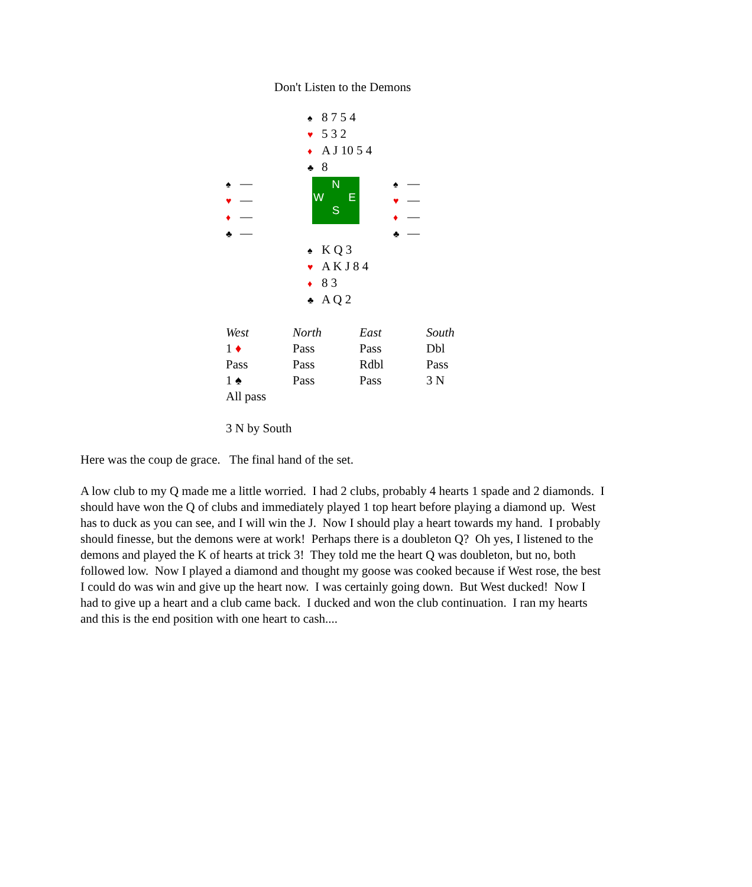Don't Listen to the Demons
| | ♠ 8 7 5 4 ♥ 5 3 2 ♦ A J 10 5 4 ♣ 8 | |
| ♠ — ♥ — ♦ — ♣ — | N W E S | ♠ — ♥ — ♦ — ♣ — |
| | ♠ K Q 3 ♥ A K J 8 4 ♦ 8 3 ♣ A Q 2 | |
| West | North | East | South |
| --- | --- | --- | --- |
| 1 ♦ | Pass | Pass | Dbl |
| Pass | Pass | Rdbl | Pass |
| 1 ♠ | Pass | Pass | 3 N |
| All pass | | | |
3 N by South
Here was the coup de grace. The final hand of the set.
A low club to my Q made me a little worried. I had 2 clubs, probably 4 hearts 1 spade and 2 diamonds. I should have won the Q of clubs and immediately played 1 top heart before playing a diamond up. West has to duck as you can see, and I will win the J. Now I should play a heart towards my hand. I probably should finesse, but the demons were at work! Perhaps there is a doubleton Q? Oh yes, I listened to the demons and played the K of hearts at trick 3! They told me the heart Q was doubleton, but no, both followed low. Now I played a diamond and thought my goose was cooked because if West rose, the best I could do was win and give up the heart now. I was certainly going down. But West ducked! Now I had to give up a heart and a club came back. I ducked and won the club continuation. I ran my hearts and this is the end position with one heart to cash....